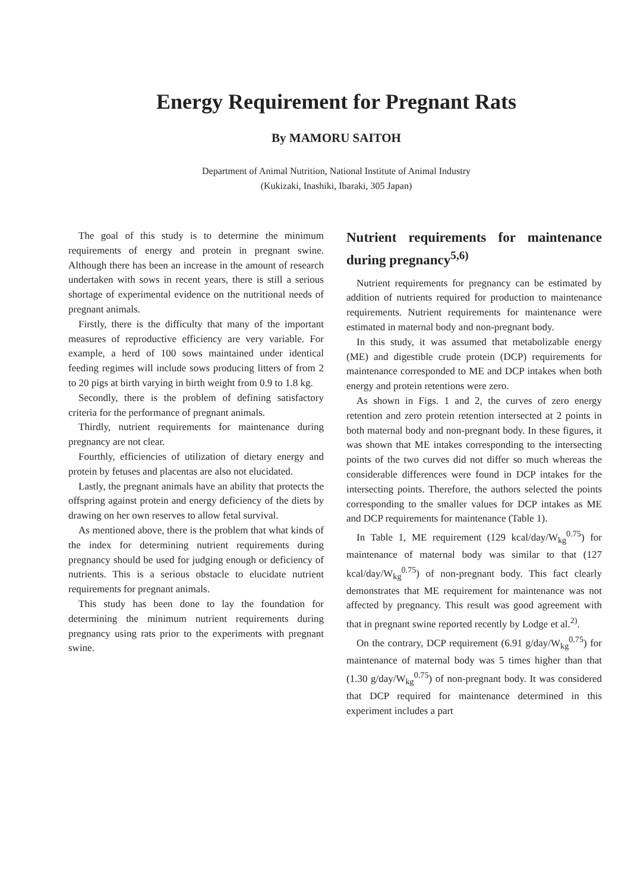Energy Requirement for Pregnant Rats
By MAMORU SAITOH
Department of Animal Nutrition, National Institute of Animal Industry
(Kukizaki, Inashiki, Ibaraki, 305 Japan)
The goal of this study is to determine the minimum requirements of energy and protein in pregnant swine. Although there has been an increase in the amount of research undertaken with sows in recent years, there is still a serious shortage of experimental evidence on the nutritional needs of pregnant animals.
Firstly, there is the difficulty that many of the important measures of reproductive efficiency are very variable. For example, a herd of 100 sows maintained under identical feeding regimes will include sows producing litters of from 2 to 20 pigs at birth varying in birth weight from 0.9 to 1.8 kg.
Secondly, there is the problem of defining satisfactory criteria for the performance of pregnant animals.
Thirdly, nutrient requirements for maintenance during pregnancy are not clear.
Fourthly, efficiencies of utilization of dietary energy and protein by fetuses and placentas are also not elucidated.
Lastly, the pregnant animals have an ability that protects the offspring against protein and energy deficiency of the diets by drawing on her own reserves to allow fetal survival.
As mentioned above, there is the problem that what kinds of the index for determining nutrient requirements during pregnancy should be used for judging enough or deficiency of nutrients. This is a serious obstacle to elucidate nutrient requirements for pregnant animals.
This study has been done to lay the foundation for determining the minimum nutrient requirements during pregnancy using rats prior to the experiments with pregnant swine.
Nutrient requirements for maintenance during pregnancy<sup>5,6)</sup>
Nutrient requirements for pregnancy can be estimated by addition of nutrients required for production to maintenance requirements. Nutrient requirements for maintenance were estimated in maternal body and non-pregnant body.
In this study, it was assumed that metabolizable energy (ME) and digestible crude protein (DCP) requirements for maintenance corresponded to ME and DCP intakes when both energy and protein retentions were zero.
As shown in Figs. 1 and 2, the curves of zero energy retention and zero protein retention intersected at 2 points in both maternal body and non-pregnant body. In these figures, it was shown that ME intakes corresponding to the intersecting points of the two curves did not differ so much whereas the considerable differences were found in DCP intakes for the intersecting points. Therefore, the authors selected the points corresponding to the smaller values for DCP intakes as ME and DCP requirements for maintenance (Table 1).
In Table 1, ME requirement (129 kcal/day/W<sub>kg</sub><sup>0.75</sup>) for maintenance of maternal body was similar to that (127 kcal/day/W<sub>kg</sub><sup>0.75</sup>) of non-pregnant body. This fact clearly demonstrates that ME requirement for maintenance was not affected by pregnancy. This result was good agreement with that in pregnant swine reported recently by Lodge et al.<sup>2)</sup>.
On the contrary, DCP requirement (6.91 g/day/W<sub>kg</sub><sup>0.75</sup>) for maintenance of maternal body was 5 times higher than that (1.30 g/day/W<sub>kg</sub><sup>0.75</sup>) of non-pregnant body. It was considered that DCP required for maintenance determined in this experiment includes a part